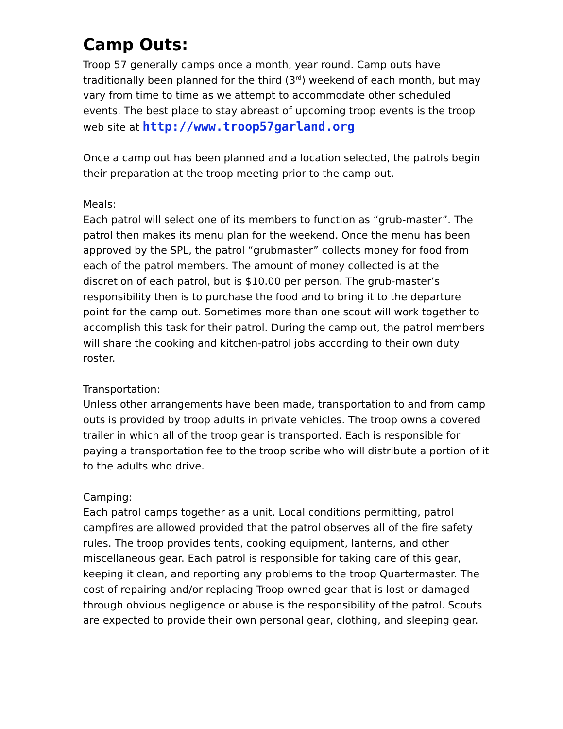Camp Outs:
Troop 57 generally camps once a month, year round. Camp outs have traditionally been planned for the third (3<sup>rd</sup>) weekend of each month, but may vary from time to time as we attempt to accommodate other scheduled events. The best place to stay abreast of upcoming troop events is the troop web site at http://www.troop57garland.org
Once a camp out has been planned and a location selected, the patrols begin their preparation at the troop meeting prior to the camp out.
Meals:
Each patrol will select one of its members to function as “grub-master”. The patrol then makes its menu plan for the weekend. Once the menu has been approved by the SPL, the patrol “grubmaster” collects money for food from each of the patrol members. The amount of money collected is at the discretion of each patrol, but is $10.00 per person. The grub-master’s responsibility then is to purchase the food and to bring it to the departure point for the camp out. Sometimes more than one scout will work together to accomplish this task for their patrol. During the camp out, the patrol members will share the cooking and kitchen-patrol jobs according to their own duty roster.
Transportation:
Unless other arrangements have been made, transportation to and from camp outs is provided by troop adults in private vehicles. The troop owns a covered trailer in which all of the troop gear is transported. Each is responsible for paying a transportation fee to the troop scribe who will distribute a portion of it to the adults who drive.
Camping:
Each patrol camps together as a unit. Local conditions permitting, patrol campfires are allowed provided that the patrol observes all of the fire safety rules. The troop provides tents, cooking equipment, lanterns, and other miscellaneous gear. Each patrol is responsible for taking care of this gear, keeping it clean, and reporting any problems to the troop Quartermaster. The cost of repairing and/or replacing Troop owned gear that is lost or damaged through obvious negligence or abuse is the responsibility of the patrol. Scouts are expected to provide their own personal gear, clothing, and sleeping gear.